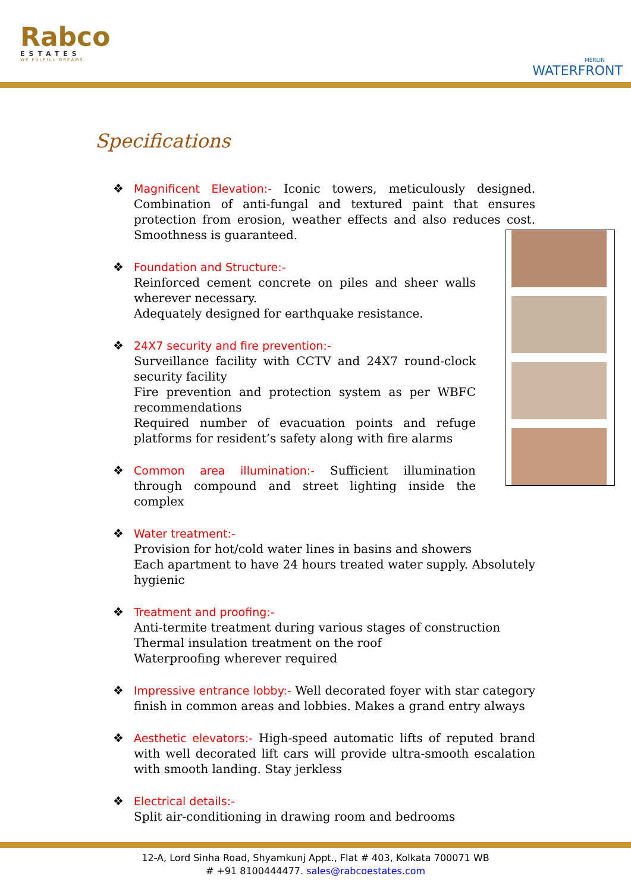Rabco
ESTATES
WE FULFILL DREAMS
MERLIN
WATERFRONT
Specifications
❖ Magnificent Elevation:- Iconic towers, meticulously designed. Combination of anti-fungal and textured paint that ensures protection from erosion, weather effects and also reduces cost. Smoothness is guaranteed.
❖ Foundation and Structure:-
Reinforced cement concrete on piles and sheer walls wherever necessary.
Adequately designed for earthquake resistance.
❖ 24X7 security and fire prevention:-
Surveillance facility with CCTV and 24X7 round-clock security facility
Fire prevention and protection system as per WBFC recommendations
Required number of evacuation points and refuge platforms for resident’s safety along with fire alarms
❖ Common area illumination:- Sufficient illumination through compound and street lighting inside the complex
❖ Water treatment:-
Provision for hot/cold water lines in basins and showers
Each apartment to have 24 hours treated water supply. Absolutely hygienic
❖ Treatment and proofing:-
Anti-termite treatment during various stages of construction
Thermal insulation treatment on the roof
Waterproofing wherever required
❖ Impressive entrance lobby:- Well decorated foyer with star category finish in common areas and lobbies. Makes a grand entry always
❖ Aesthetic elevators:- High-speed automatic lifts of reputed brand with well decorated lift cars will provide ultra-smooth escalation with smooth landing. Stay jerkless
❖ Electrical details:-
Split air-conditioning in drawing room and bedrooms
12-A, Lord Sinha Road, Shyamkunj Appt., Flat # 403, Kolkata 700071 WB
# +91 8100444477. sales@rabcoestates.com